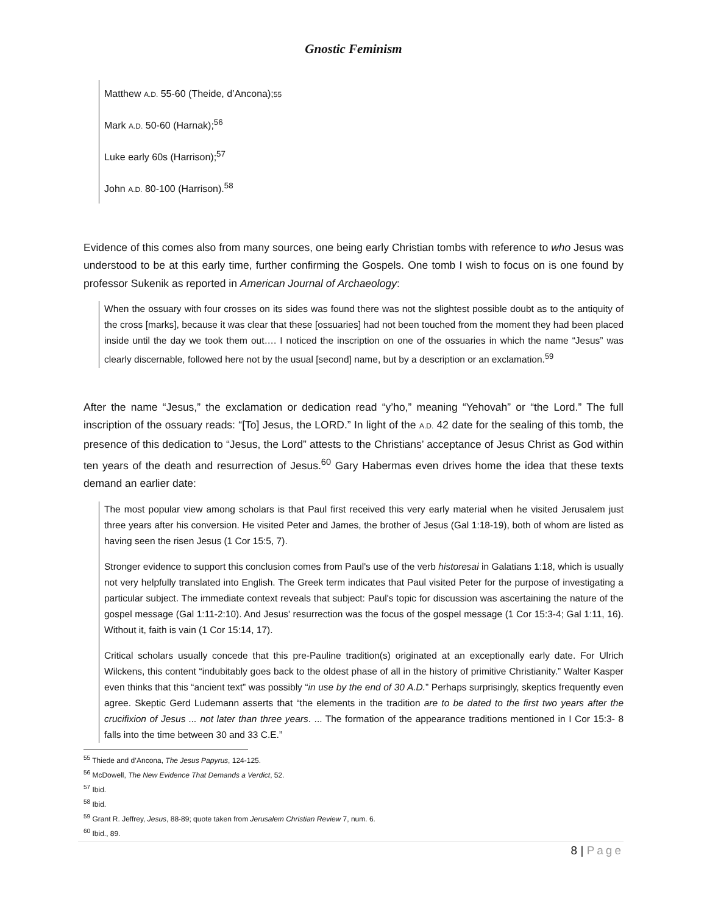Gnostic Feminism
Matthew A.D. 55-60 (Theide, d’Ancona);55
Mark A.D. 50-60 (Harnak);<sup>56</sup>
Luke early 60s (Harrison);<sup>57</sup>
John A.D. 80-100 (Harrison).<sup>58</sup>
Evidence of this comes also from many sources, one being early Christian tombs with reference to who Jesus was understood to be at this early time, further confirming the Gospels. One tomb I wish to focus on is one found by professor Sukenik as reported in American Journal of Archaeology:
When the ossuary with four crosses on its sides was found there was not the slightest possible doubt as to the antiquity of the cross [marks], because it was clear that these [ossuaries] had not been touched from the moment they had been placed inside until the day we took them out…. I noticed the inscription on one of the ossuaries in which the name “Jesus” was clearly discernable, followed here not by the usual [second] name, but by a description or an exclamation.<sup>59</sup>
After the name “Jesus,” the exclamation or dedication read “y’ho,” meaning “Yehovah” or “the Lord.” The full inscription of the ossuary reads: “[To] Jesus, the LORD.” In light of the A.D. 42 date for the sealing of this tomb, the presence of this dedication to “Jesus, the Lord” attests to the Christians’ acceptance of Jesus Christ as God within ten years of the death and resurrection of Jesus.<sup>60</sup> Gary Habermas even drives home the idea that these texts demand an earlier date:
The most popular view among scholars is that Paul first received this very early material when he visited Jerusalem just three years after his conversion. He visited Peter and James, the brother of Jesus (Gal 1:18-19), both of whom are listed as having seen the risen Jesus (1 Cor 15:5, 7).
Stronger evidence to support this conclusion comes from Paul's use of the verb historesai in Galatians 1:18, which is usually not very helpfully translated into English. The Greek term indicates that Paul visited Peter for the purpose of investigating a particular subject. The immediate context reveals that subject: Paul's topic for discussion was ascertaining the nature of the gospel message (Gal 1:11-2:10). And Jesus' resurrection was the focus of the gospel message (1 Cor 15:3-4; Gal 1:11, 16). Without it, faith is vain (1 Cor 15:14, 17).
Critical scholars usually concede that this pre-Pauline tradition(s) originated at an exceptionally early date. For Ulrich Wilckens, this content “indubitably goes back to the oldest phase of all in the history of primitive Christianity.” Walter Kasper even thinks that this “ancient text” was possibly “in use by the end of 30 A.D.” Perhaps surprisingly, skeptics frequently even agree. Skeptic Gerd Ludemann asserts that “the elements in the tradition are to be dated to the first two years after the crucifixion of Jesus ... not later than three years. ... The formation of the appearance traditions mentioned in I Cor 15:3- 8 falls into the time between 30 and 33 C.E.”
<sup>55</sup> Thiede and d’Ancona, The Jesus Papyrus, 124-125.
<sup>56</sup> McDowell, The New Evidence That Demands a Verdict, 52.
<sup>57</sup> Ibid.
<sup>58</sup> Ibid.
<sup>59</sup> Grant R. Jeffrey, Jesus, 88-89; quote taken from Jerusalem Christian Review 7, num. 6.
<sup>60</sup> Ibid., 89.
8 | Page